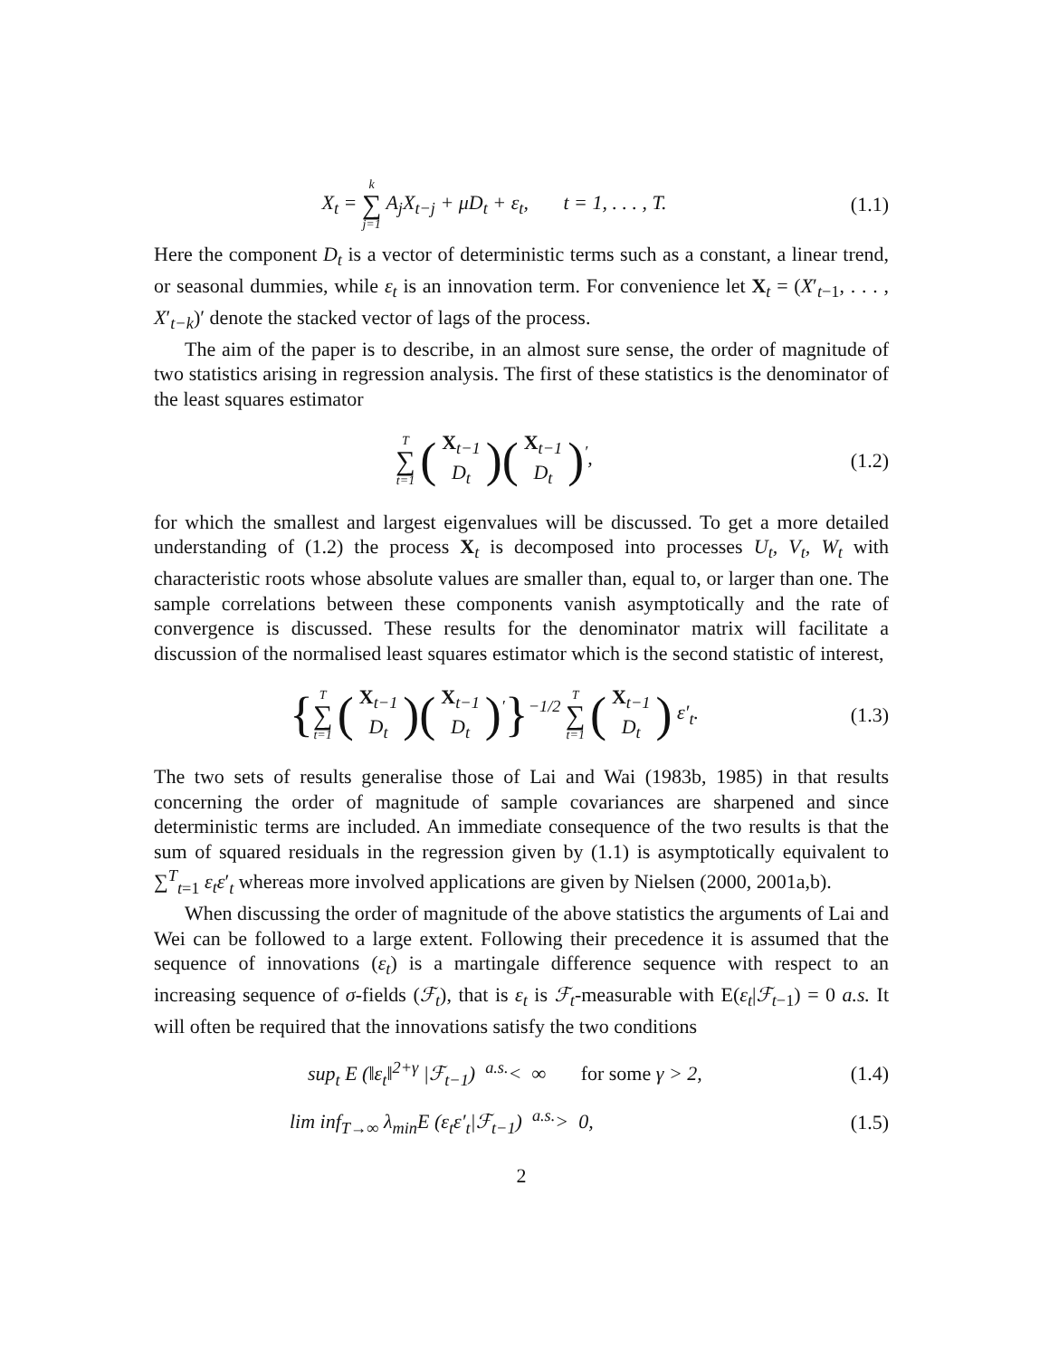X<sub>t</sub> = k ∑ j=1 A<sub>j</sub>X<sub>t−j</sub> + μD<sub>t</sub> + ε<sub>t</sub>, t = 1, . . . , T.
(1.1)
Here the component D<sub>t</sub> is a vector of deterministic terms such as a constant, a linear trend, or seasonal dummies, while ε<sub>t</sub> is an innovation term. For convenience let X<sub>t</sub> = (X′<sub>t−1</sub>, . . . , X′<sub>t−k</sub>)′ denote the stacked vector of lags of the process.
The aim of the paper is to describe, in an almost sure sense, the order of magnitude of two statistics arising in regression analysis. The first of these statistics is the denominator of the least squares estimator
T ∑ t=1 (X<sub>t−1</sub> D<sub>t</sub>)(X<sub>t−1</sub> D<sub>t</sub>)<sup>′</sup>,
(1.2)
for which the smallest and largest eigenvalues will be discussed. To get a more detailed understanding of (1.2) the process X<sub>t</sub> is decomposed into processes U<sub>t</sub>, V<sub>t</sub>, W<sub>t</sub> with characteristic roots whose absolute values are smaller than, equal to, or larger than one. The sample correlations between these components vanish asymptotically and the rate of convergence is discussed. These results for the denominator matrix will facilitate a discussion of the normalised least squares estimator which is the second statistic of interest,
{T ∑ t=1 (X<sub>t−1</sub> D<sub>t</sub>)(X<sub>t−1</sub> D<sub>t</sub>)<sup>′</sup>}<sup>−1/2</sup> T ∑ t=1 (X<sub>t−1</sub> D<sub>t</sub>) ε′<sub>t</sub>.
(1.3)
The two sets of results generalise those of Lai and Wai (1983b, 1985) in that results concerning the order of magnitude of sample covariances are sharpened and since deterministic terms are included. An immediate consequence of the two results is that the sum of squared residuals in the regression given by (1.1) is asymptotically equivalent to ∑<sup>T</sup><sub>t=1</sub> ε<sub>t</sub>ε′<sub>t</sub> whereas more involved applications are given by Nielsen (2000, 2001a,b).
When discussing the order of magnitude of the above statistics the arguments of Lai and Wei can be followed to a large extent. Following their precedence it is assumed that the sequence of innovations (ε<sub>t</sub>) is a martingale difference sequence with respect to an increasing sequence of σ-fields (ℱ<sub>t</sub>), that is ε<sub>t</sub> is ℱ<sub>t</sub>-measurable with E(ε<sub>t</sub>|ℱ<sub>t</sub><sub>−1</sub>) = 0 a.s. It will often be required that the innovations satisfy the two conditions
sup<sub>t</sub> E (‖ε<sub>t</sub>‖<sup>2+γ</sup> |ℱ<sub>t−1</sub>) <sup>a.s.</sup>< ∞ for some γ > 2,
(1.4)
lim inf<sub>T→∞</sub> λ<sub>min</sub>E (ε<sub>t</sub>ε′<sub>t</sub>|ℱ<sub>t−1</sub>) <sup>a.s.</sup>> 0,
(1.5)
2